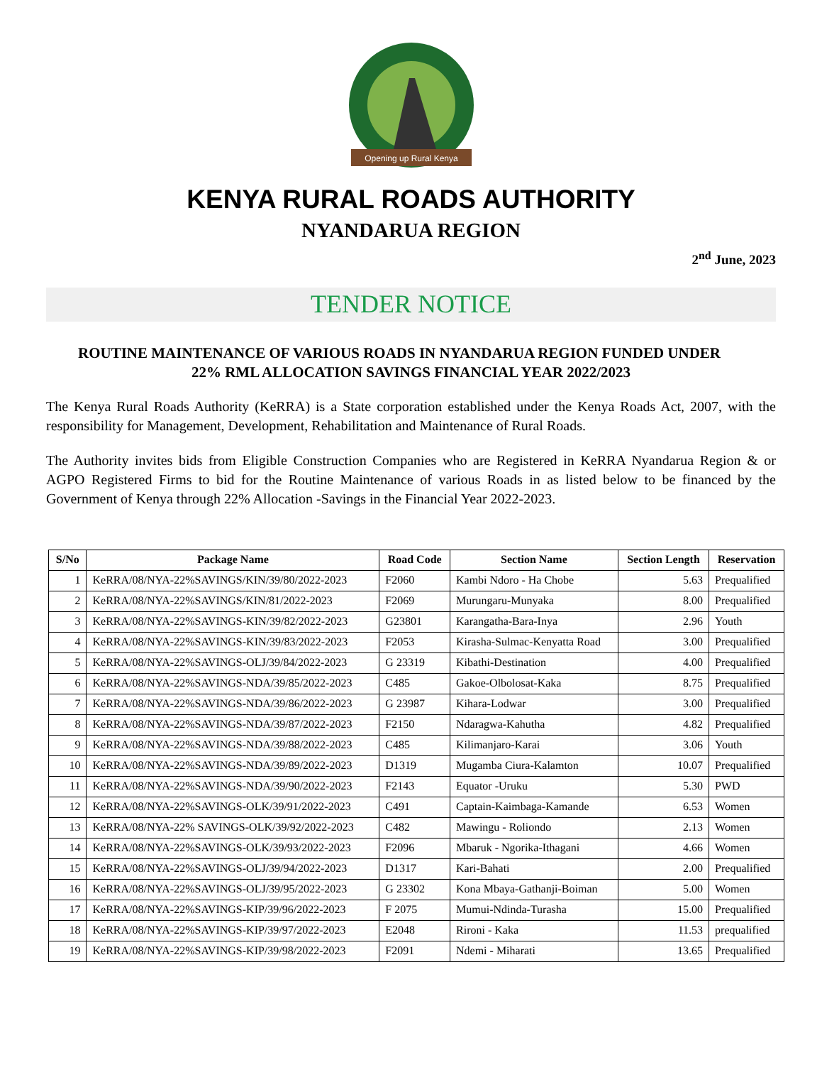Opening up Rural Kenya
KENYA RURAL ROADS AUTHORITY
NYANDARUA REGION
2<sup>nd</sup> June, 2023
TENDER NOTICE
ROUTINE MAINTENANCE OF VARIOUS ROADS IN NYANDARUA REGION FUNDED UNDER
22% RML ALLOCATION SAVINGS FINANCIAL YEAR 2022/2023
The Kenya Rural Roads Authority (KeRRA) is a State corporation established under the Kenya Roads Act, 2007, with the responsibility for Management, Development, Rehabilitation and Maintenance of Rural Roads.
The Authority invites bids from Eligible Construction Companies who are Registered in KeRRA Nyandarua Region & or AGPO Registered Firms to bid for the Routine Maintenance of various Roads in as listed below to be financed by the Government of Kenya through 22% Allocation -Savings in the Financial Year 2022-2023.
| S/No | Package Name | Road Code | Section Name | Section Length | Reservation |
| --- | --- | --- | --- | --- | --- |
| 1 | KeRRA/08/NYA-22%SAVINGS/KIN/39/80/2022-2023 | F2060 | Kambi Ndoro - Ha Chobe | 5.63 | Prequalified |
| 2 | KeRRA/08/NYA-22%SAVINGS/KIN/81/2022-2023 | F2069 | Murungaru-Munyaka | 8.00 | Prequalified |
| 3 | KeRRA/08/NYA-22%SAVINGS-KIN/39/82/2022-2023 | G23801 | Karangatha-Bara-Inya | 2.96 | Youth |
| 4 | KeRRA/08/NYA-22%SAVINGS-KIN/39/83/2022-2023 | F2053 | Kirasha-Sulmac-Kenyatta Road | 3.00 | Prequalified |
| 5 | KeRRA/08/NYA-22%SAVINGS-OLJ/39/84/2022-2023 | G 23319 | Kibathi-Destination | 4.00 | Prequalified |
| 6 | KeRRA/08/NYA-22%SAVINGS-NDA/39/85/2022-2023 | C485 | Gakoe-Olbolosat-Kaka | 8.75 | Prequalified |
| 7 | KeRRA/08/NYA-22%SAVINGS-NDA/39/86/2022-2023 | G 23987 | Kihara-Lodwar | 3.00 | Prequalified |
| 8 | KeRRA/08/NYA-22%SAVINGS-NDA/39/87/2022-2023 | F2150 | Ndaragwa-Kahutha | 4.82 | Prequalified |
| 9 | KeRRA/08/NYA-22%SAVINGS-NDA/39/88/2022-2023 | C485 | Kilimanjaro-Karai | 3.06 | Youth |
| 10 | KeRRA/08/NYA-22%SAVINGS-NDA/39/89/2022-2023 | D1319 | Mugamba Ciura-Kalamton | 10.07 | Prequalified |
| 11 | KeRRA/08/NYA-22%SAVINGS-NDA/39/90/2022-2023 | F2143 | Equator -Uruku | 5.30 | PWD |
| 12 | KeRRA/08/NYA-22%SAVINGS-OLK/39/91/2022-2023 | C491 | Captain-Kaimbaga-Kamande | 6.53 | Women |
| 13 | KeRRA/08/NYA-22% SAVINGS-OLK/39/92/2022-2023 | C482 | Mawingu - Roliondo | 2.13 | Women |
| 14 | KeRRA/08/NYA-22%SAVINGS-OLK/39/93/2022-2023 | F2096 | Mbaruk - Ngorika-Ithagani | 4.66 | Women |
| 15 | KeRRA/08/NYA-22%SAVINGS-OLJ/39/94/2022-2023 | D1317 | Kari-Bahati | 2.00 | Prequalified |
| 16 | KeRRA/08/NYA-22%SAVINGS-OLJ/39/95/2022-2023 | G 23302 | Kona Mbaya-Gathanji-Boiman | 5.00 | Women |
| 17 | KeRRA/08/NYA-22%SAVINGS-KIP/39/96/2022-2023 | F 2075 | Mumui-Ndinda-Turasha | 15.00 | Prequalified |
| 18 | KeRRA/08/NYA-22%SAVINGS-KIP/39/97/2022-2023 | E2048 | Rironi - Kaka | 11.53 | prequalified |
| 19 | KeRRA/08/NYA-22%SAVINGS-KIP/39/98/2022-2023 | F2091 | Ndemi - Miharati | 13.65 | Prequalified |